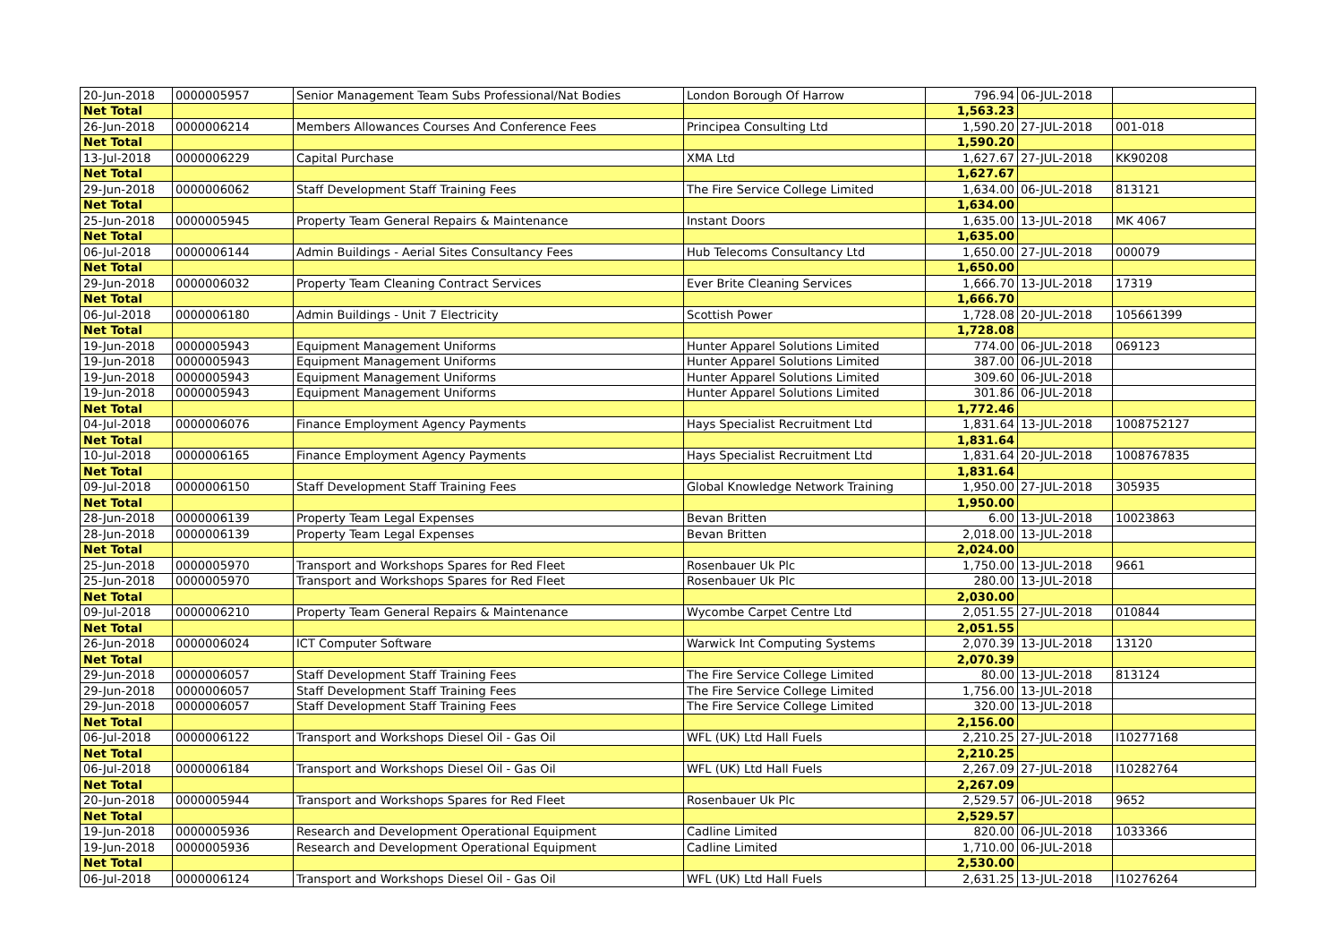| 20-Jun-2018 | 0000005957 | Senior Management Team Subs Professional/Nat Bodies | London Borough Of Harrow | 796.94 | 06-JUL-2018 | |
| Net Total | | | | 1,563.23 | | |
| 26-Jun-2018 | 0000006214 | Members Allowances Courses And Conference Fees | Principea Consulting Ltd | 1,590.20 | 27-JUL-2018 | 001-018 |
| Net Total | | | | 1,590.20 | | |
| 13-Jul-2018 | 0000006229 | Capital Purchase | XMA Ltd | 1,627.67 | 27-JUL-2018 | KK90208 |
| Net Total | | | | 1,627.67 | | |
| 29-Jun-2018 | 0000006062 | Staff Development Staff Training Fees | The Fire Service College Limited | 1,634.00 | 06-JUL-2018 | 813121 |
| Net Total | | | | 1,634.00 | | |
| 25-Jun-2018 | 0000005945 | Property Team General Repairs & Maintenance | Instant Doors | 1,635.00 | 13-JUL-2018 | MK 4067 |
| Net Total | | | | 1,635.00 | | |
| 06-Jul-2018 | 0000006144 | Admin Buildings - Aerial Sites Consultancy Fees | Hub Telecoms Consultancy Ltd | 1,650.00 | 27-JUL-2018 | 000079 |
| Net Total | | | | 1,650.00 | | |
| 29-Jun-2018 | 0000006032 | Property Team Cleaning Contract Services | Ever Brite Cleaning Services | 1,666.70 | 13-JUL-2018 | 17319 |
| Net Total | | | | 1,666.70 | | |
| 06-Jul-2018 | 0000006180 | Admin Buildings - Unit 7 Electricity | Scottish Power | 1,728.08 | 20-JUL-2018 | 105661399 |
| Net Total | | | | 1,728.08 | | |
| 19-Jun-2018 | 0000005943 | Equipment Management Uniforms | Hunter Apparel Solutions Limited | 774.00 | 06-JUL-2018 | 069123 |
| 19-Jun-2018 | 0000005943 | Equipment Management Uniforms | Hunter Apparel Solutions Limited | 387.00 | 06-JUL-2018 | |
| 19-Jun-2018 | 0000005943 | Equipment Management Uniforms | Hunter Apparel Solutions Limited | 309.60 | 06-JUL-2018 | |
| 19-Jun-2018 | 0000005943 | Equipment Management Uniforms | Hunter Apparel Solutions Limited | 301.86 | 06-JUL-2018 | |
| Net Total | | | | 1,772.46 | | |
| 04-Jul-2018 | 0000006076 | Finance Employment Agency Payments | Hays Specialist Recruitment Ltd | 1,831.64 | 13-JUL-2018 | 1008752127 |
| Net Total | | | | 1,831.64 | | |
| 10-Jul-2018 | 0000006165 | Finance Employment Agency Payments | Hays Specialist Recruitment Ltd | 1,831.64 | 20-JUL-2018 | 1008767835 |
| Net Total | | | | 1,831.64 | | |
| 09-Jul-2018 | 0000006150 | Staff Development Staff Training Fees | Global Knowledge Network Training | 1,950.00 | 27-JUL-2018 | 305935 |
| Net Total | | | | 1,950.00 | | |
| 28-Jun-2018 | 0000006139 | Property Team Legal Expenses | Bevan Britten | 6.00 | 13-JUL-2018 | 10023863 |
| 28-Jun-2018 | 0000006139 | Property Team Legal Expenses | Bevan Britten | 2,018.00 | 13-JUL-2018 | |
| Net Total | | | | 2,024.00 | | |
| 25-Jun-2018 | 0000005970 | Transport and Workshops Spares for Red Fleet | Rosenbauer Uk Plc | 1,750.00 | 13-JUL-2018 | 9661 |
| 25-Jun-2018 | 0000005970 | Transport and Workshops Spares for Red Fleet | Rosenbauer Uk Plc | 280.00 | 13-JUL-2018 | |
| Net Total | | | | 2,030.00 | | |
| 09-Jul-2018 | 0000006210 | Property Team General Repairs & Maintenance | Wycombe Carpet Centre Ltd | 2,051.55 | 27-JUL-2018 | 010844 |
| Net Total | | | | 2,051.55 | | |
| 26-Jun-2018 | 0000006024 | ICT Computer Software | Warwick Int Computing Systems | 2,070.39 | 13-JUL-2018 | 13120 |
| Net Total | | | | 2,070.39 | | |
| 29-Jun-2018 | 0000006057 | Staff Development Staff Training Fees | The Fire Service College Limited | 80.00 | 13-JUL-2018 | 813124 |
| 29-Jun-2018 | 0000006057 | Staff Development Staff Training Fees | The Fire Service College Limited | 1,756.00 | 13-JUL-2018 | |
| 29-Jun-2018 | 0000006057 | Staff Development Staff Training Fees | The Fire Service College Limited | 320.00 | 13-JUL-2018 | |
| Net Total | | | | 2,156.00 | | |
| 06-Jul-2018 | 0000006122 | Transport and Workshops Diesel Oil - Gas Oil | WFL (UK) Ltd Hall Fuels | 2,210.25 | 27-JUL-2018 | I10277168 |
| Net Total | | | | 2,210.25 | | |
| 06-Jul-2018 | 0000006184 | Transport and Workshops Diesel Oil - Gas Oil | WFL (UK) Ltd Hall Fuels | 2,267.09 | 27-JUL-2018 | I10282764 |
| Net Total | | | | 2,267.09 | | |
| 20-Jun-2018 | 0000005944 | Transport and Workshops Spares for Red Fleet | Rosenbauer Uk Plc | 2,529.57 | 06-JUL-2018 | 9652 |
| Net Total | | | | 2,529.57 | | |
| 19-Jun-2018 | 0000005936 | Research and Development Operational Equipment | Cadline Limited | 820.00 | 06-JUL-2018 | 1033366 |
| 19-Jun-2018 | 0000005936 | Research and Development Operational Equipment | Cadline Limited | 1,710.00 | 06-JUL-2018 | |
| Net Total | | | | 2,530.00 | | |
| 06-Jul-2018 | 0000006124 | Transport and Workshops Diesel Oil - Gas Oil | WFL (UK) Ltd Hall Fuels | 2,631.25 | 13-JUL-2018 | I10276264 |